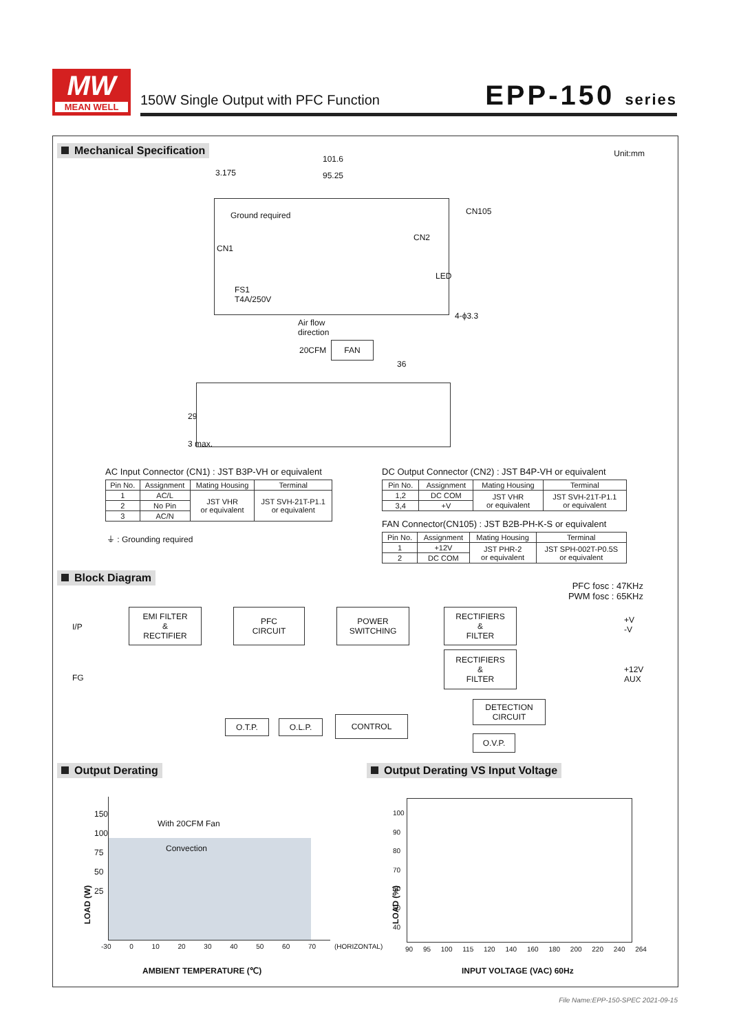MW
MEAN WELL
150W Single Output with PFC Function
EPP-150 series
Mechanical Specification Unit:mm
101.6
95.25
3.175
Ground required
CN1
FS1
T4A/250V
CN2
LED
CN105
4-ϕ3.3
Air flow
direction
20CFM
FAN
36
29
3 max.
AC Input Connector (CN1) : JST B3P-VH or equivalent
| Pin No. | Assignment | Mating Housing | Terminal |
| --- | --- | --- | --- |
| 1 | AC/L | JST VHR or equivalent | JST SVH-21T-P1.1 or equivalent |
| 2 | No Pin | | |
| 3 | AC/N | | |
⏚ : Grounding required
DC Output Connector (CN2) : JST B4P-VH or equivalent
| Pin No. | Assignment | Mating Housing | Terminal |
| --- | --- | --- | --- |
| 1,2 | DC COM | JST VHR or equivalent | JST SVH-21T-P1.1 or equivalent |
| 3,4 | +V | | |
FAN Connector(CN105) : JST B2B-PH-K-S or equivalent
| Pin No. | Assignment | Mating Housing | Terminal |
| --- | --- | --- | --- |
| 1 | +12V | JST PHR-2 or equivalent | JST SPH-002T-P0.5S or equivalent |
| 2 | DC COM | | |
Block Diagram
PFC fosc : 47KHz
PWM fosc : 65KHz
I/P
FG
EMI FILTER
&
RECTIFIER
PFC
CIRCUIT
POWER
SWITCHING
RECTIFIERS
&
FILTER
RECTIFIERS
&
FILTER
+V
-V
+12V
AUX
DETECTION
CIRCUIT
O.V.P.
O.T.P. O.L.P. CONTROL
Output Derating
Output Derating VS Input Voltage
150
100
75
50
25
With 20CFM Fan
Convection
LOAD (W)
-30 0 10 20 30 40 50 60 70 (HORIZONTAL)
AMBIENT TEMPERATURE (℃)
100
90
80
70
60
50
40
LOAD (%)
90 95 100 115 120 140 160 180 200 220 240 264
INPUT VOLTAGE (VAC) 60Hz
File Name:EPP-150-SPEC 2021-09-15